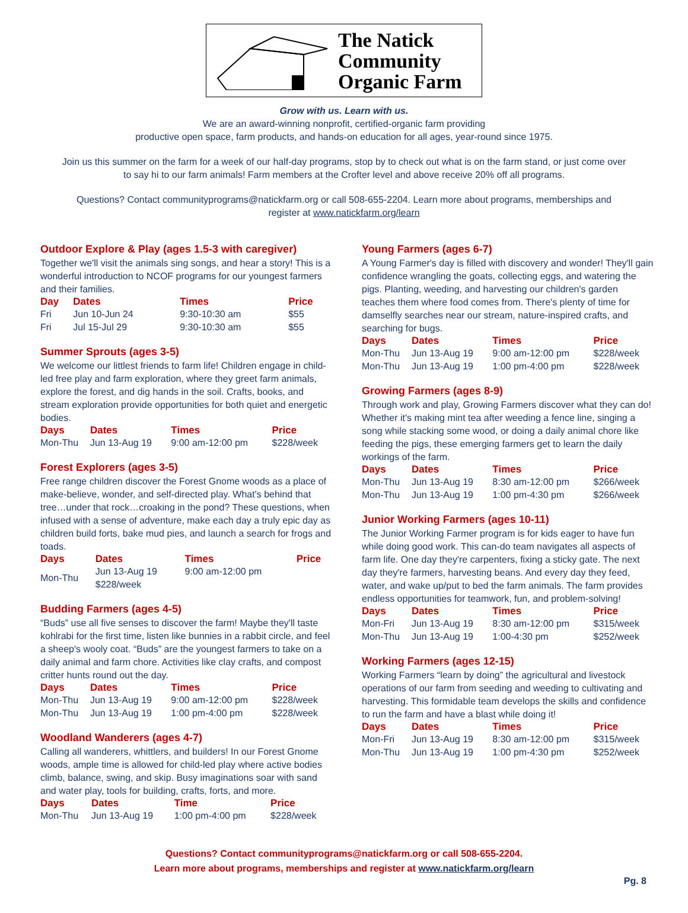The Natick
Community
Organic Farm
Grow with us. Learn with us.
We are an award-winning nonprofit, certified-organic farm providing
productive open space, farm products, and hands-on education for all ages, year-round since 1975.
Join us this summer on the farm for a week of our half-day programs, stop by to check out what is on the farm stand, or just come over to say hi to our farm animals! Farm members at the Crofter level and above receive 20% off all programs.
Questions? Contact communityprograms@natickfarm.org or call 508-655-2204. Learn more about programs, memberships and
register at www.natickfarm.org/learn
Outdoor Explore & Play (ages 1.5-3 with caregiver)
Together we'll visit the animals sing songs, and hear a story! This is a wonderful introduction to NCOF programs for our youngest farmers and their families.
| Day | Dates | Times | Price |
| --- | --- | --- | --- |
| Fri | Jun 10-Jun 24 | 9:30-10:30 am | $55 |
| Fri | Jul 15-Jul 29 | 9:30-10:30 am | $55 |
Summer Sprouts (ages 3-5)
We welcome our littlest friends to farm life! Children engage in child-led free play and farm exploration, where they greet farm animals, explore the forest, and dig hands in the soil. Crafts, books, and stream exploration provide opportunities for both quiet and energetic bodies.
| Days | Dates | Times | Price |
| --- | --- | --- | --- |
| Mon-Thu | Jun 13-Aug 19 | 9:00 am-12:00 pm | $228/week |
Forest Explorers (ages 3-5)
Free range children discover the Forest Gnome woods as a place of make-believe, wonder, and self-directed play. What's behind that tree…under that rock…croaking in the pond? These questions, when infused with a sense of adventure, make each day a truly epic day as children build forts, bake mud pies, and launch a search for frogs and toads.
| Days | Dates | Times | Price |
| --- | --- | --- | --- |
| Mon-Thu | Jun 13-Aug 19 $228/week | 9:00 am-12:00 pm | |
Budding Farmers (ages 4-5)
“Buds” use all five senses to discover the farm! Maybe they'll taste kohlrabi for the first time, listen like bunnies in a rabbit circle, and feel a sheep's wooly coat. “Buds” are the youngest farmers to take on a daily animal and farm chore. Activities like clay crafts, and compost critter hunts round out the day.
| Days | Dates | Times | Price |
| --- | --- | --- | --- |
| Mon-Thu | Jun 13-Aug 19 | 9:00 am-12:00 pm | $228/week |
| Mon-Thu | Jun 13-Aug 19 | 1:00 pm-4:00 pm | $228/week |
Woodland Wanderers (ages 4-7)
Calling all wanderers, whittlers, and builders! In our Forest Gnome woods, ample time is allowed for child-led play where active bodies climb, balance, swing, and skip. Busy imaginations soar with sand and water play, tools for building, crafts, forts, and more.
| Days | Dates | Time | Price |
| --- | --- | --- | --- |
| Mon-Thu | Jun 13-Aug 19 | 1:00 pm-4:00 pm | $228/week |
Young Farmers (ages 6-7)
A Young Farmer's day is filled with discovery and wonder! They'll gain confidence wrangling the goats, collecting eggs, and watering the pigs. Planting, weeding, and harvesting our children's garden teaches them where food comes from. There's plenty of time for damselfly searches near our stream, nature-inspired crafts, and searching for bugs.
| Days | Dates | Times | Price |
| --- | --- | --- | --- |
| Mon-Thu | Jun 13-Aug 19 | 9:00 am-12:00 pm | $228/week |
| Mon-Thu | Jun 13-Aug 19 | 1:00 pm-4:00 pm | $228/week |
Growing Farmers (ages 8-9)
Through work and play, Growing Farmers discover what they can do! Whether it's making mint tea after weeding a fence line, singing a song while stacking some wood, or doing a daily animal chore like feeding the pigs, these emerging farmers get to learn the daily workings of the farm.
| Days | Dates | Times | Price |
| --- | --- | --- | --- |
| Mon-Thu | Jun 13-Aug 19 | 8:30 am-12:00 pm | $266/week |
| Mon-Thu | Jun 13-Aug 19 | 1:00 pm-4:30 pm | $266/week |
Junior Working Farmers (ages 10-11)
The Junior Working Farmer program is for kids eager to have fun while doing good work. This can-do team navigates all aspects of farm life. One day they're carpenters, fixing a sticky gate. The next day they're farmers, harvesting beans. And every day they feed, water, and wake up/put to bed the farm animals. The farm provides endless opportunities for teamwork, fun, and problem-solving!
| Days | Dates | Times | Price |
| --- | --- | --- | --- |
| Mon-Fri | Jun 13-Aug 19 | 8:30 am-12:00 pm | $315/week |
| Mon-Thu | Jun 13-Aug 19 | 1:00-4:30 pm | $252/week |
Working Farmers (ages 12-15)
Working Farmers “learn by doing” the agricultural and livestock operations of our farm from seeding and weeding to cultivating and harvesting. This formidable team develops the skills and confidence to run the farm and have a blast while doing it!
| Days | Dates | Times | Price |
| --- | --- | --- | --- |
| Mon-Fri | Jun 13-Aug 19 | 8:30 am-12:00 pm | $315/week |
| Mon-Thu | Jun 13-Aug 19 | 1:00 pm-4:30 pm | $252/week |
Questions? Contact communityprograms@natickfarm.org or call 508-655-2204.
Learn more about programs, memberships and register at www.natickfarm.org/learn
Pg. 8